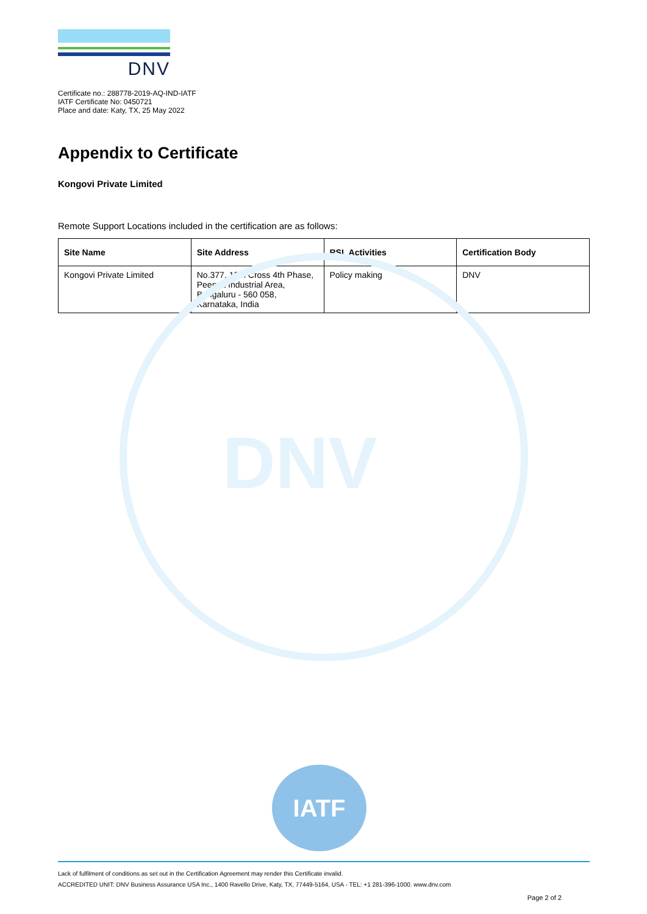DNV
DNV
Certificate no.: 288778-2019-AQ-IND-IATF
IATF Certificate No: 0450721
Place and date: Katy, TX, 25 May 2022
Appendix to Certificate
Kongovi Private Limited
Remote Support Locations included in the certification are as follows:
| Site Name | Site Address | RSL Activities | Certification Body |
| --- | --- | --- | --- |
| Kongovi Private Limited | No.377, 10th Cross 4th Phase, Peenya Industrial Area, Bengaluru - 560 058, Karnataka, India | Policy making | DNV |
IATF
Lack of fulfilment of conditions as set out in the Certification Agreement may render this Certificate invalid.
ACCREDITED UNIT: DNV Business Assurance USA Inc., 1400 Ravello Drive, Katy, TX, 77449-5164, USA - TEL: +1 281-396-1000. www.dnv.com
Page 2 of 2